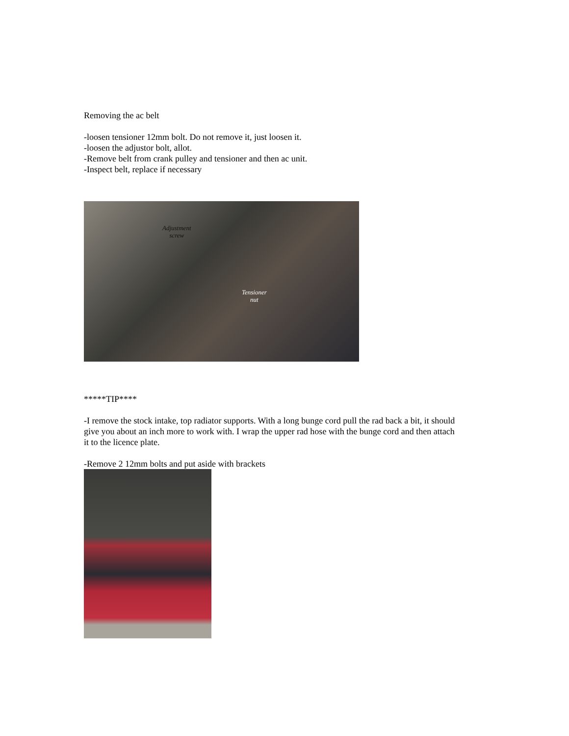Removing the ac belt
-loosen tensioner 12mm bolt. Do not remove it, just loosen it.
-loosen the adjustor bolt, allot.
-Remove belt from crank pulley and tensioner and then ac unit.
-Inspect belt, replace if necessary
Adjustment
screw
Tensioner
nut
*****TIP****
-I remove the stock intake, top radiator supports. With a long bunge cord pull the rad back a bit, it should give you about an inch more to work with. I wrap the upper rad hose with the bunge cord and then attach it to the licence plate.
-Remove 2 12mm bolts and put aside with brackets